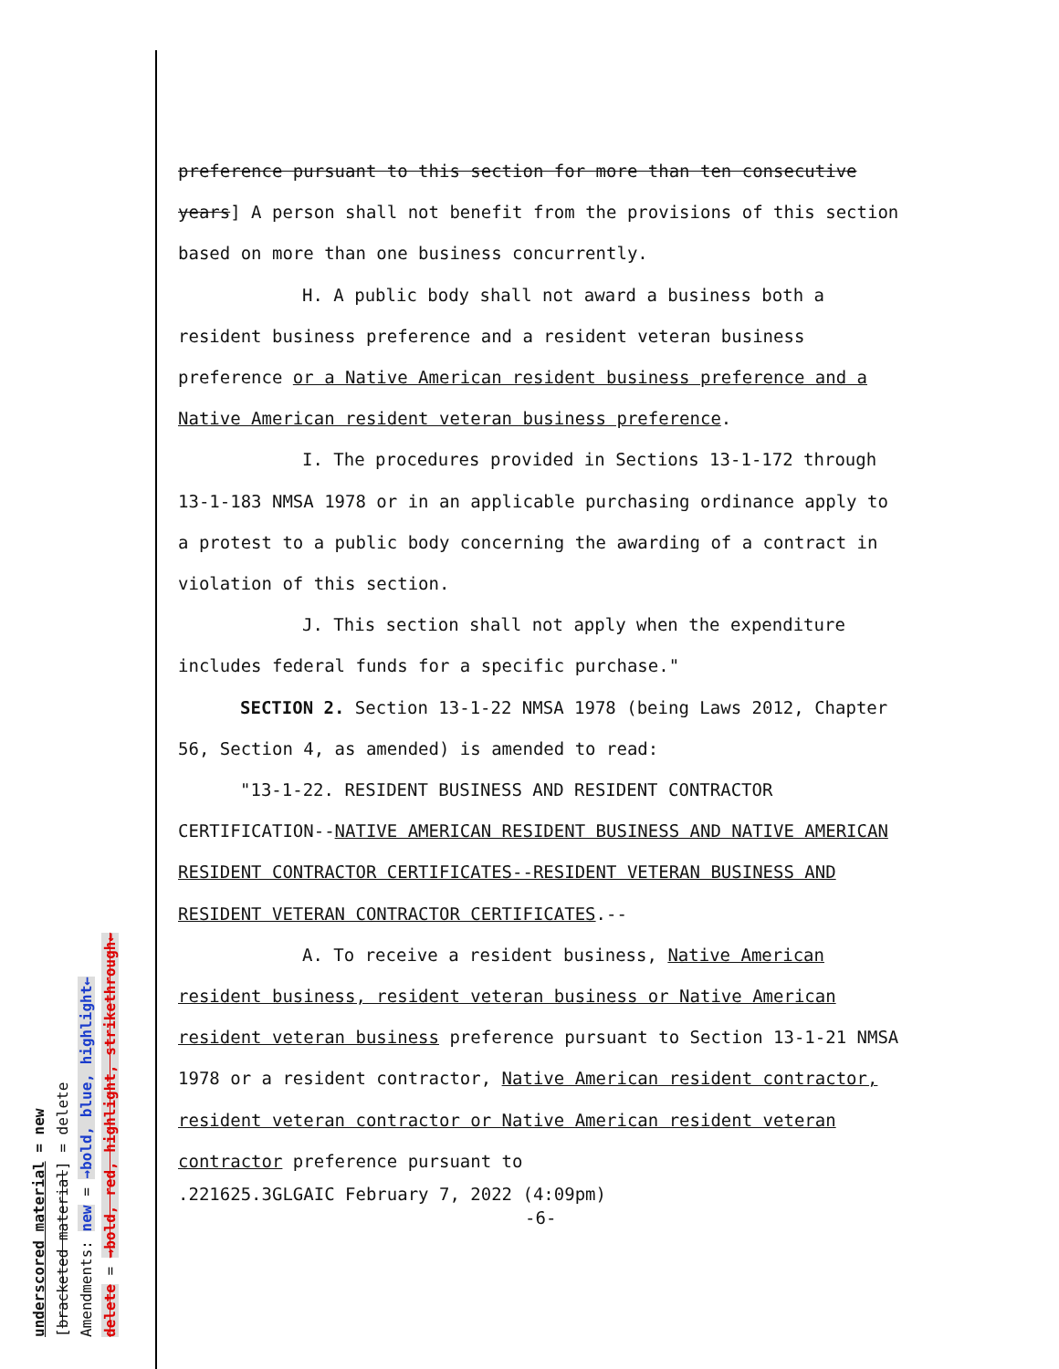underscored material = new
[bracketed material] = delete
Amendments: new = →bold, blue, highlight←
delete = →bold, red, highlight, strikethrough←
preference pursuant to this section for more than ten consecutive years] A person shall not benefit from the provisions of this section based on more than one business concurrently.
H. A public body shall not award a business both a resident business preference and a resident veteran business preference or a Native American resident business preference and a Native American resident veteran business preference.
I. The procedures provided in Sections 13-1-172 through 13-1-183 NMSA 1978 or in an applicable purchasing ordinance apply to a protest to a public body concerning the awarding of a contract in violation of this section.
J. This section shall not apply when the expenditure includes federal funds for a specific purchase."
SECTION 2. Section 13-1-22 NMSA 1978 (being Laws 2012, Chapter 56, Section 4, as amended) is amended to read:
"13-1-22. RESIDENT BUSINESS AND RESIDENT CONTRACTOR CERTIFICATION--NATIVE AMERICAN RESIDENT BUSINESS AND NATIVE AMERICAN RESIDENT CONTRACTOR CERTIFICATES--RESIDENT VETERAN BUSINESS AND RESIDENT VETERAN CONTRACTOR CERTIFICATES.--
A. To receive a resident business, Native American resident business, resident veteran business or Native American resident veteran business preference pursuant to Section 13-1-21 NMSA 1978 or a resident contractor, Native American resident contractor, resident veteran contractor or Native American resident veteran contractor preference pursuant to
.221625.3GLGAIC February 7, 2022 (4:09pm)
-6-